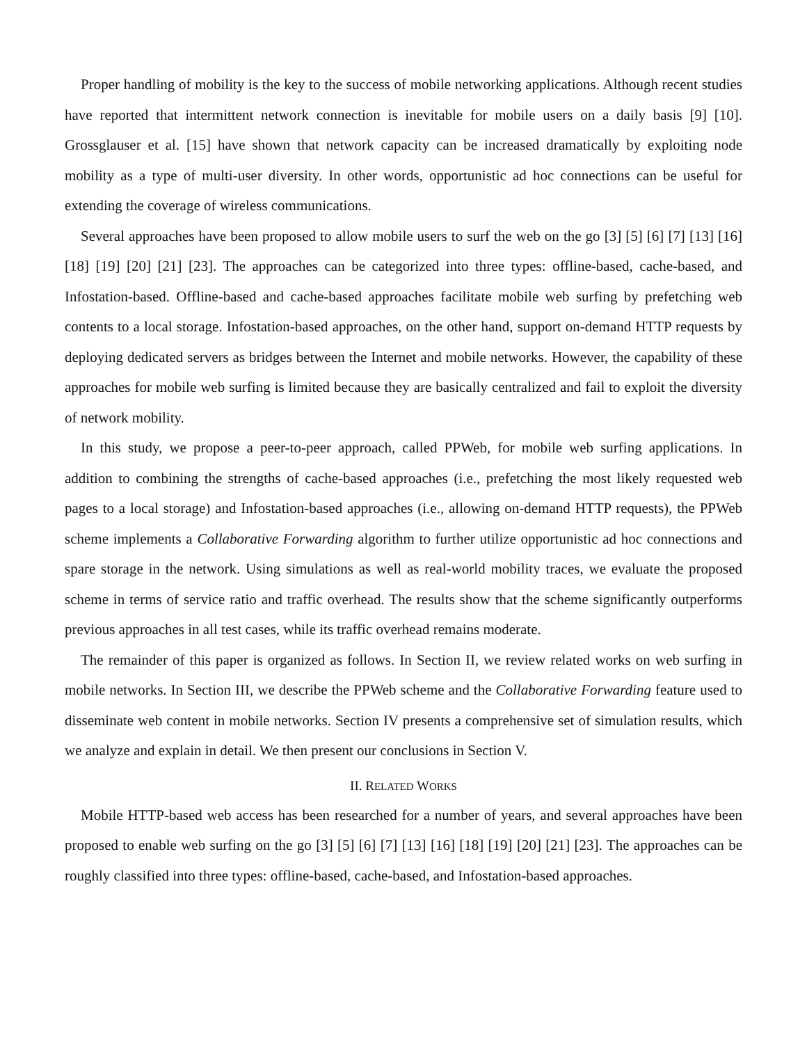Proper handling of mobility is the key to the success of mobile networking applications. Although recent studies have reported that intermittent network connection is inevitable for mobile users on a daily basis [9] [10]. Grossglauser et al. [15] have shown that network capacity can be increased dramatically by exploiting node mobility as a type of multi-user diversity. In other words, opportunistic ad hoc connections can be useful for extending the coverage of wireless communications.
Several approaches have been proposed to allow mobile users to surf the web on the go [3] [5] [6] [7] [13] [16] [18] [19] [20] [21] [23]. The approaches can be categorized into three types: offline-based, cache-based, and Infostation-based. Offline-based and cache-based approaches facilitate mobile web surfing by prefetching web contents to a local storage. Infostation-based approaches, on the other hand, support on-demand HTTP requests by deploying dedicated servers as bridges between the Internet and mobile networks. However, the capability of these approaches for mobile web surfing is limited because they are basically centralized and fail to exploit the diversity of network mobility.
In this study, we propose a peer-to-peer approach, called PPWeb, for mobile web surfing applications. In addition to combining the strengths of cache-based approaches (i.e., prefetching the most likely requested web pages to a local storage) and Infostation-based approaches (i.e., allowing on-demand HTTP requests), the PPWeb scheme implements a Collaborative Forwarding algorithm to further utilize opportunistic ad hoc connections and spare storage in the network. Using simulations as well as real-world mobility traces, we evaluate the proposed scheme in terms of service ratio and traffic overhead. The results show that the scheme significantly outperforms previous approaches in all test cases, while its traffic overhead remains moderate.
The remainder of this paper is organized as follows. In Section II, we review related works on web surfing in mobile networks. In Section III, we describe the PPWeb scheme and the Collaborative Forwarding feature used to disseminate web content in mobile networks. Section IV presents a comprehensive set of simulation results, which we analyze and explain in detail. We then present our conclusions in Section V.
II. RELATED WORKS
Mobile HTTP-based web access has been researched for a number of years, and several approaches have been proposed to enable web surfing on the go [3] [5] [6] [7] [13] [16] [18] [19] [20] [21] [23]. The approaches can be roughly classified into three types: offline-based, cache-based, and Infostation-based approaches.